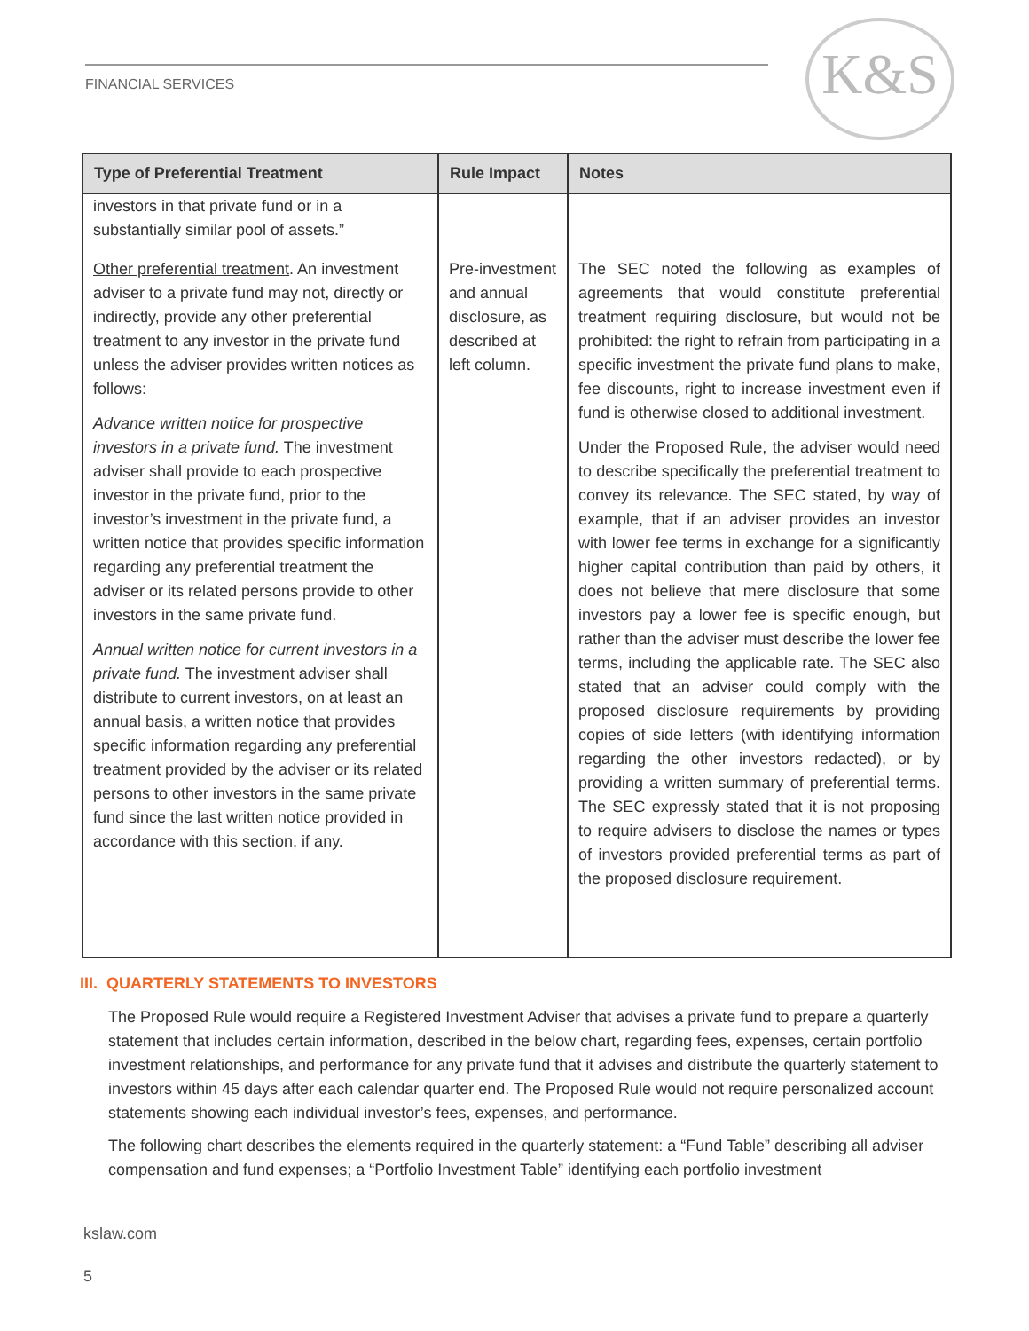FINANCIAL SERVICES K&S
| Type of Preferential Treatment | Rule Impact | Notes |
| --- | --- | --- |
| investors in that private fund or in a substantially similar pool of assets.” | | |
| Other preferential treatment . An investment adviser to a private fund may not, directly or indirectly, provide any other preferential treatment to any investor in the private fund unless the adviser provides written notices as follows: Advance written notice for prospective investors in a private fund. The investment adviser shall provide to each prospective investor in the private fund, prior to the investor’s investment in the private fund, a written notice that provides specific information regarding any preferential treatment the adviser or its related persons provide to other investors in the same private fund. Annual written notice for current investors in a private fund. The investment adviser shall distribute to current investors, on at least an annual basis, a written notice that provides specific information regarding any preferential treatment provided by the adviser or its related persons to other investors in the same private fund since the last written notice provided in accordance with this section, if any. | Pre-investment and annual disclosure, as described at left column. | The SEC noted the following as examples of agreements that would constitute preferential treatment requiring disclosure, but would not be prohibited: the right to refrain from participating in a specific investment the private fund plans to make, fee discounts, right to increase investment even if fund is otherwise closed to additional investment. Under the Proposed Rule, the adviser would need to describe specifically the preferential treatment to convey its relevance. The SEC stated, by way of example, that if an adviser provides an investor with lower fee terms in exchange for a significantly higher capital contribution than paid by others, it does not believe that mere disclosure that some investors pay a lower fee is specific enough, but rather than the adviser must describe the lower fee terms, including the applicable rate. The SEC also stated that an adviser could comply with the proposed disclosure requirements by providing copies of side letters (with identifying information regarding the other investors redacted), or by providing a written summary of preferential terms. The SEC expressly stated that it is not proposing to require advisers to disclose the names or types of investors provided preferential terms as part of the proposed disclosure requirement. |
III. QUARTERLY STATEMENTS TO INVESTORS
The Proposed Rule would require a Registered Investment Adviser that advises a private fund to prepare a quarterly statement that includes certain information, described in the below chart, regarding fees, expenses, certain portfolio investment relationships, and performance for any private fund that it advises and distribute the quarterly statement to investors within 45 days after each calendar quarter end. The Proposed Rule would not require personalized account statements showing each individual investor’s fees, expenses, and performance.
The following chart describes the elements required in the quarterly statement: a “Fund Table” describing all adviser compensation and fund expenses; a “Portfolio Investment Table” identifying each portfolio investment
kslaw.com
5